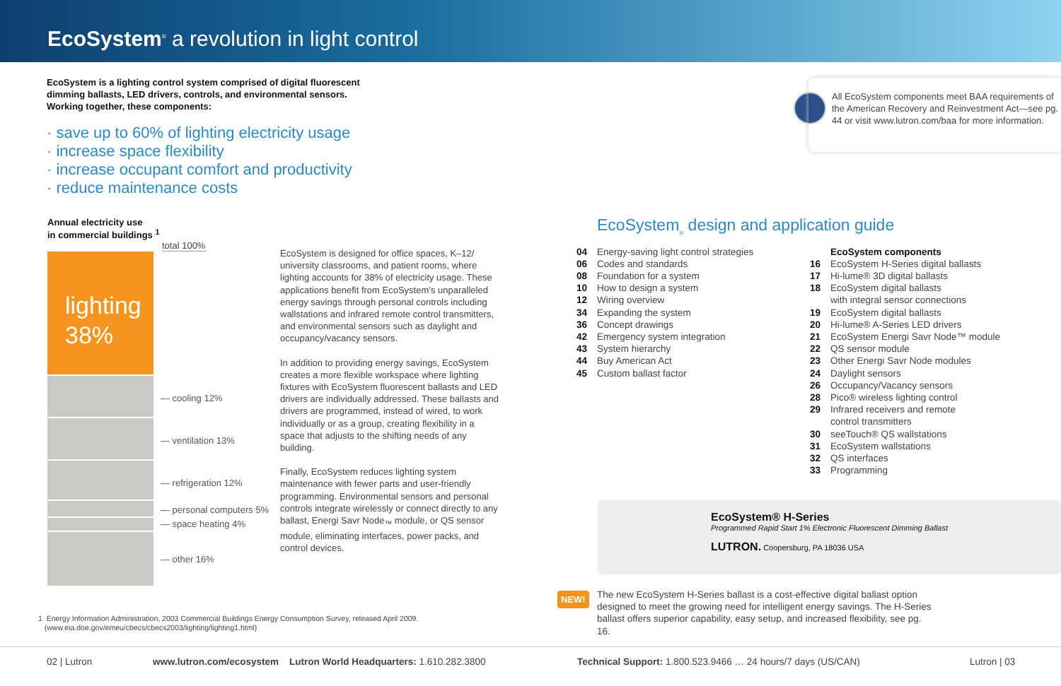EcoSystem<sup>®</sup> a revolution in light control
EcoSystem is a lighting control system comprised of digital fluorescent
dimming ballasts, LED drivers, controls, and environmental sensors.
Working together, these components:
· save up to 60% of lighting electricity usage
· increase space flexibility
· increase occupant comfort and productivity
· reduce maintenance costs
Annual electricity use
in commercial buildings <sup>1</sup>
total 100%
lighting
38%
— cooling 12%
— ventilation 13%
— refrigeration 12%
— personal computers 5%
— space heating 4%
— other 16%
EcoSystem is designed for office spaces, K–12/ university classrooms, and patient rooms, where lighting accounts for 38% of electricity usage. These applications benefit from EcoSystem’s unparalleled energy savings through personal controls including wallstations and infrared remote control transmitters, and environmental sensors such as daylight and occupancy/vacancy sensors.
In addition to providing energy savings, EcoSystem creates a more flexible workspace where lighting fixtures with EcoSystem fluorescent ballasts and LED drivers are individually addressed. These ballasts and drivers are programmed, instead of wired, to work individually or as a group, creating flexibility in a space that adjusts to the shifting needs of any building.
Finally, EcoSystem reduces lighting system maintenance with fewer parts and user-friendly programming. Environmental sensors and personal controls integrate wirelessly or connect directly to any ballast, Energi Savr Node<sub>™</sub> module, or QS sensor module, eliminating interfaces, power packs, and control devices.
All EcoSystem components meet BAA requirements of the American Recovery and Reinvestment Act—see pg. 44 or visit www.lutron.com/baa for more information.
EcoSystem<sub>®</sub> design and application guide
04 Energy-saving light control strategies
06 Codes and standards
08 Foundation for a system
10 How to design a system
12 Wiring overview
34 Expanding the system
36 Concept drawings
42 Emergency system integration
43 System hierarchy
44 Buy American Act
45 Custom ballast factor
EcoSystem components
16 EcoSystem H-Series digital ballasts
17 Hi-lume® 3D digital ballasts
18 EcoSystem digital ballasts
with integral sensor connections
19 EcoSystem digital ballasts
20 Hi-lume® A-Series LED drivers
21 EcoSystem Energi Savr Node™ module
22 QS sensor module
23 Other Energi Savr Node modules
24 Daylight sensors
26 Occupancy/Vacancy sensors
28 Pico® wireless lighting control
29 Infrared receivers and remote
control transmitters
30 seeTouch® QS wallstations
31 EcoSystem wallstations
32 QS interfaces
33 Programming
EcoSystem® H-Series
Programmed Rapid Start 1% Electronic Fluorescent Dimming Ballast
LUTRON. Coopersburg, PA 18036 USA
NEW!
The new EcoSystem H-Series ballast is a cost-effective digital ballast option designed to meet the growing need for intelligent energy savings. The H-Series ballast offers superior capability, easy setup, and increased flexibility, see pg. 16.
1 Energy Information Administration, 2003 Commercial Buildings Energy Consumption Survey, released April 2009.
(www.eia.doe.gov/emeu/cbecs/cbecs2003/lighting/lighting1.html)
02 | Lutron www.lutron.com/ecosystem Lutron World Headquarters: 1.610.282.3800 Technical Support: 1.800.523.9466 … 24 hours/7 days (US/CAN) Lutron | 03